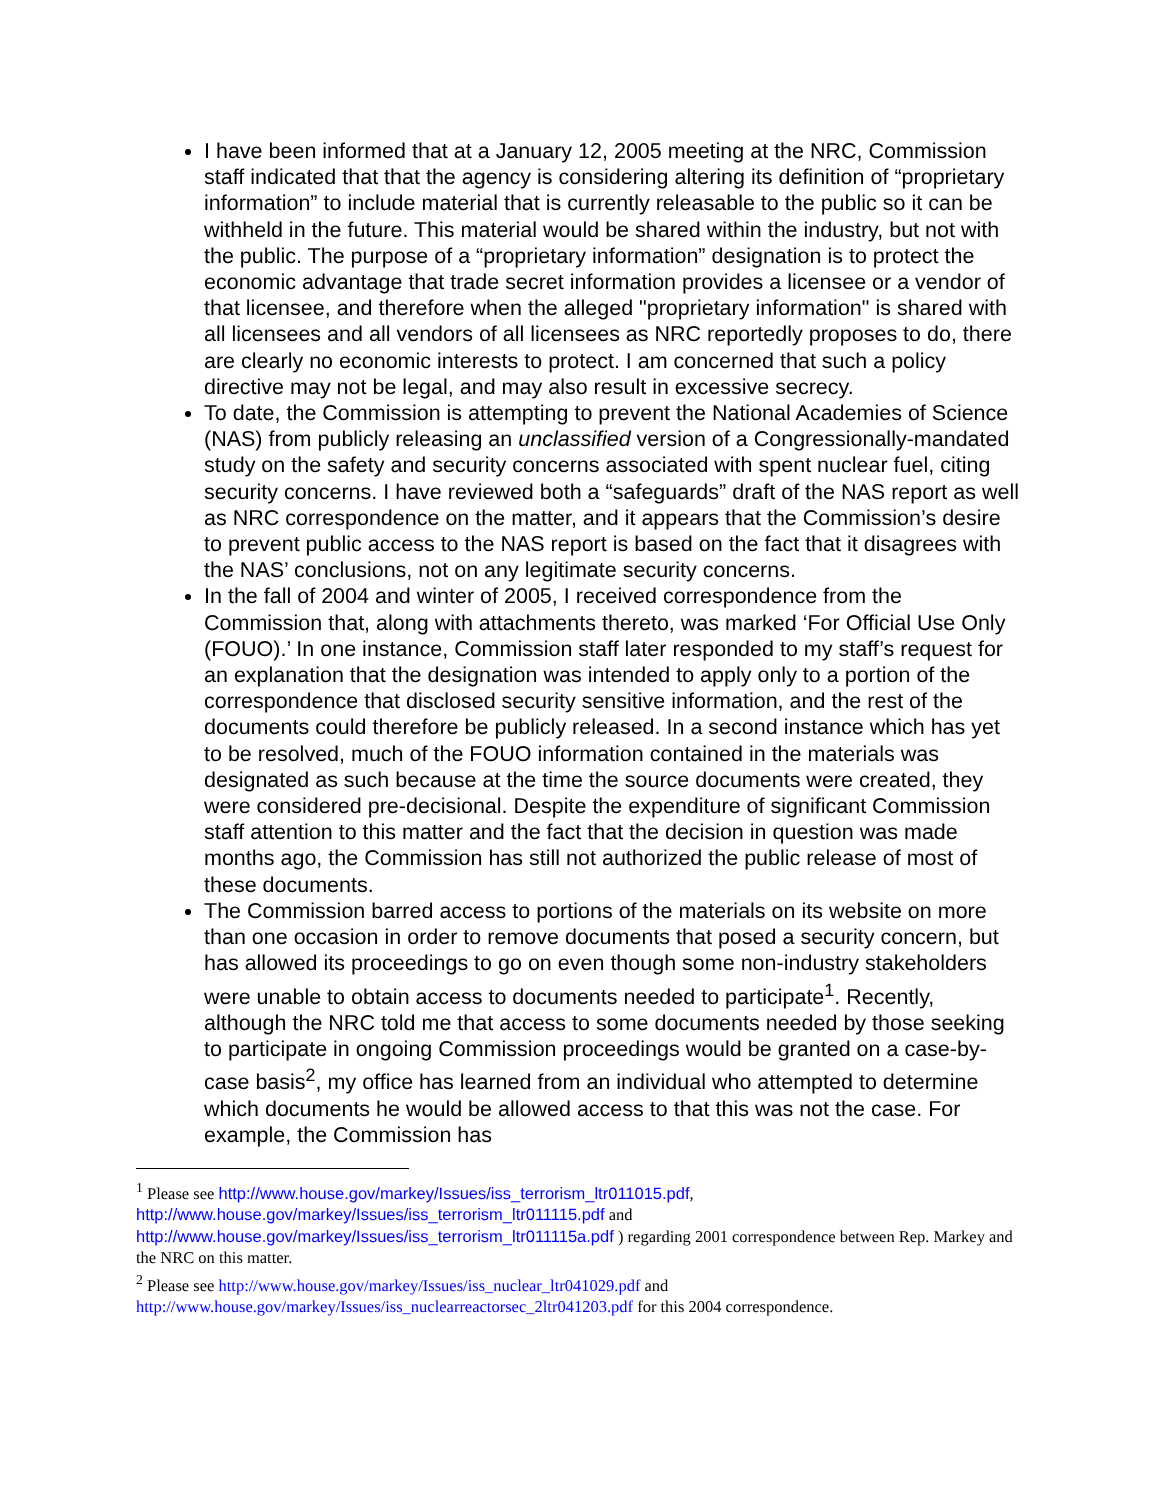I have been informed that at a January 12, 2005 meeting at the NRC, Commission staff indicated that that the agency is considering altering its definition of “proprietary information” to include material that is currently releasable to the public so it can be withheld in the future. This material would be shared within the industry, but not with the public. The purpose of a “proprietary information” designation is to protect the economic advantage that trade secret information provides a licensee or a vendor of that licensee, and therefore when the alleged "proprietary information" is shared with all licensees and all vendors of all licensees as NRC reportedly proposes to do, there are clearly no economic interests to protect. I am concerned that such a policy directive may not be legal, and may also result in excessive secrecy.
To date, the Commission is attempting to prevent the National Academies of Science (NAS) from publicly releasing an unclassified version of a Congressionally-mandated study on the safety and security concerns associated with spent nuclear fuel, citing security concerns. I have reviewed both a “safeguards” draft of the NAS report as well as NRC correspondence on the matter, and it appears that the Commission’s desire to prevent public access to the NAS report is based on the fact that it disagrees with the NAS’ conclusions, not on any legitimate security concerns.
In the fall of 2004 and winter of 2005, I received correspondence from the Commission that, along with attachments thereto, was marked ‘For Official Use Only (FOUO).’ In one instance, Commission staff later responded to my staff’s request for an explanation that the designation was intended to apply only to a portion of the correspondence that disclosed security sensitive information, and the rest of the documents could therefore be publicly released. In a second instance which has yet to be resolved, much of the FOUO information contained in the materials was designated as such because at the time the source documents were created, they were considered pre-decisional. Despite the expenditure of significant Commission staff attention to this matter and the fact that the decision in question was made months ago, the Commission has still not authorized the public release of most of these documents.
The Commission barred access to portions of the materials on its website on more than one occasion in order to remove documents that posed a security concern, but has allowed its proceedings to go on even though some non-industry stakeholders were unable to obtain access to documents needed to participate<sup>1</sup>. Recently, although the NRC told me that access to some documents needed by those seeking to participate in ongoing Commission proceedings would be granted on a case-by-case basis<sup>2</sup>, my office has learned from an individual who attempted to determine which documents he would be allowed access to that this was not the case. For example, the Commission has
<sup>1</sup> Please see http://www.house.gov/markey/Issues/iss_terrorism_ltr011015.pdf, http://www.house.gov/markey/Issues/iss_terrorism_ltr011115.pdf and http://www.house.gov/markey/Issues/iss_terrorism_ltr011115a.pdf ) regarding 2001 correspondence between Rep. Markey and the NRC on this matter.
<sup>2</sup> Please see http://www.house.gov/markey/Issues/iss_nuclear_ltr041029.pdf and http://www.house.gov/markey/Issues/iss_nuclearreactorsec_2ltr041203.pdf for this 2004 correspondence.